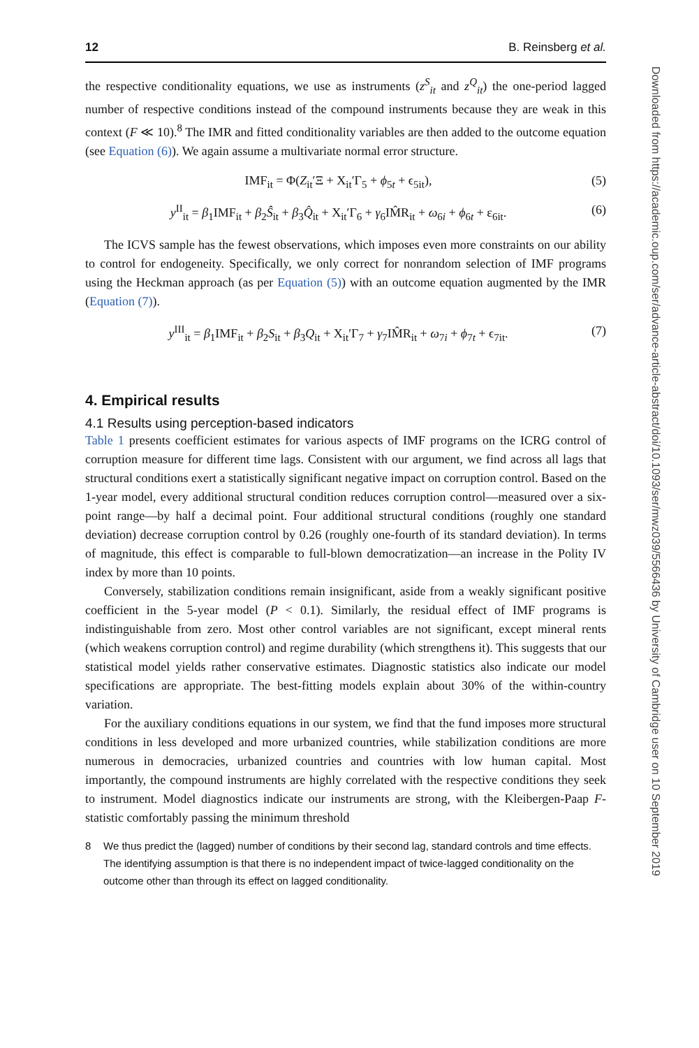12 B. Reinsberg et al.
the respective conditionality equations, we use as instruments (z<sup>S</sup><sub>it</sub> and z<sup>Q</sup><sub>it</sub>) the one-period lagged number of respective conditions instead of the compound instruments because they are weak in this context (F ≪ 10).<sup>8</sup> The IMR and fitted conditionality variables are then added to the outcome equation (see Equation (6)). We again assume a multivariate normal error structure.
IMF<sub>it</sub> = Φ(Z<sub>it</sub>′Ξ + X<sub>it</sub>′Γ<sub>5</sub> + ϕ<sub>5t</sub> + ϵ<sub>5it</sub>), (5)
y<sup>II</sup><sub>it</sub> = β<sub>1</sub>IMF<sub>it</sub> + β<sub>2</sub>Ŝ<sub>it</sub> + β<sub>3</sub>Q̂<sub>it</sub> + X<sub>it</sub>′Γ<sub>6</sub> + γ<sub>6</sub>IM̂R<sub>it</sub> + ω<sub>6i</sub> + ϕ<sub>6t</sub> + ε<sub>6it</sub>. (6)
The ICVS sample has the fewest observations, which imposes even more constraints on our ability to control for endogeneity. Specifically, we only correct for nonrandom selection of IMF programs using the Heckman approach (as per Equation (5)) with an outcome equation augmented by the IMR (Equation (7)).
y<sup>III</sup><sub>it</sub> = β<sub>1</sub>IMF<sub>it</sub> + β<sub>2</sub>S<sub>it</sub> + β<sub>3</sub>Q<sub>it</sub> + X<sub>it</sub>′Γ<sub>7</sub> + γ<sub>7</sub>IM̂R<sub>it</sub> + ω<sub>7i</sub> + ϕ<sub>7t</sub> + ϵ<sub>7it</sub>. (7)
4. Empirical results
4.1 Results using perception-based indicators
Table 1 presents coefficient estimates for various aspects of IMF programs on the ICRG control of corruption measure for different time lags. Consistent with our argument, we find across all lags that structural conditions exert a statistically significant negative impact on corruption control. Based on the 1-year model, every additional structural condition reduces corruption control—measured over a six-point range—by half a decimal point. Four additional structural conditions (roughly one standard deviation) decrease corruption control by 0.26 (roughly one-fourth of its standard deviation). In terms of magnitude, this effect is comparable to full-blown democratization—an increase in the Polity IV index by more than 10 points.
Conversely, stabilization conditions remain insignificant, aside from a weakly significant positive coefficient in the 5-year model (P < 0.1). Similarly, the residual effect of IMF programs is indistinguishable from zero. Most other control variables are not significant, except mineral rents (which weakens corruption control) and regime durability (which strengthens it). This suggests that our statistical model yields rather conservative estimates. Diagnostic statistics also indicate our model specifications are appropriate. The best-fitting models explain about 30% of the within-country variation.
For the auxiliary conditions equations in our system, we find that the fund imposes more structural conditions in less developed and more urbanized countries, while stabilization conditions are more numerous in democracies, urbanized countries and countries with low human capital. Most importantly, the compound instruments are highly correlated with the respective conditions they seek to instrument. Model diagnostics indicate our instruments are strong, with the Kleibergen-Paap F-statistic comfortably passing the minimum threshold
8 We thus predict the (lagged) number of conditions by their second lag, standard controls and time effects. The identifying assumption is that there is no independent impact of twice-lagged conditionality on the outcome other than through its effect on lagged conditionality.
Downloaded from https://academic.oup.com/ser/advance-article-abstract/doi/10.1093/ser/mwz039/5566436 by University of Cambridge user on 10 September 2019